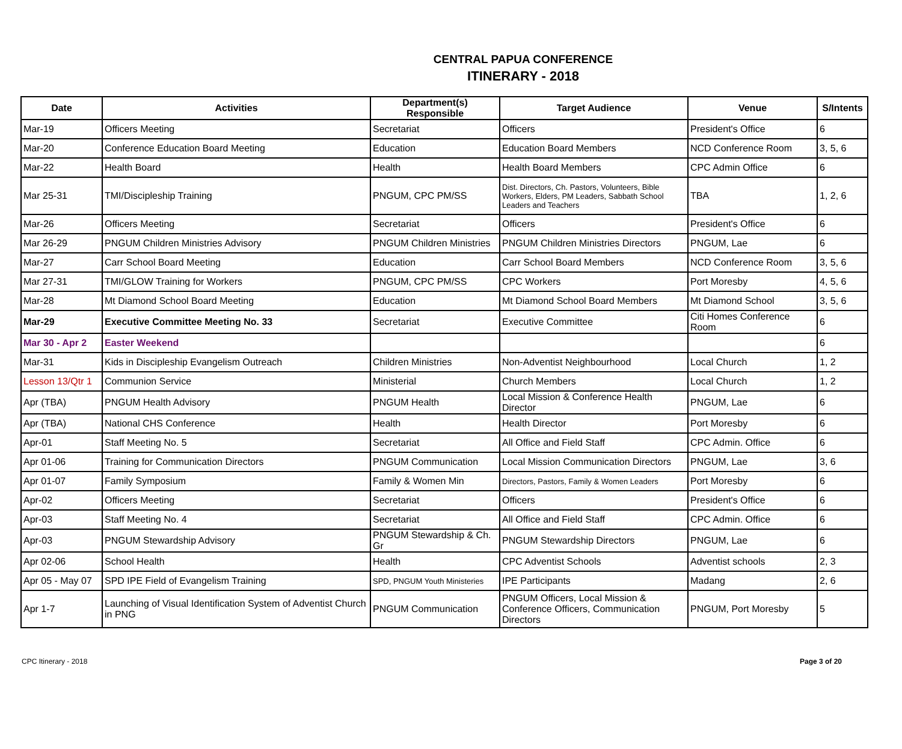CENTRAL PAPUA CONFERENCE
ITINERARY - 2018
| Date | Activities | Department(s) Responsible | Target Audience | Venue | S/Intents |
| --- | --- | --- | --- | --- | --- |
| Mar-19 | Officers Meeting | Secretariat | Officers | President's Office | 6 |
| Mar-20 | Conference Education Board Meeting | Education | Education Board Members | NCD Conference Room | 3, 5, 6 |
| Mar-22 | Health Board | Health | Health Board Members | CPC Admin Office | 6 |
| Mar 25-31 | TMI/Discipleship Training | PNGUM, CPC PM/SS | Dist. Directors, Ch. Pastors, Volunteers, Bible Workers, Elders, PM Leaders, Sabbath School Leaders and Teachers | TBA | 1, 2, 6 |
| Mar-26 | Officers Meeting | Secretariat | Officers | President's Office | 6 |
| Mar 26-29 | PNGUM Children Ministries Advisory | PNGUM Children Ministries | PNGUM Children Ministries Directors | PNGUM, Lae | 6 |
| Mar-27 | Carr School Board Meeting | Education | Carr School Board Members | NCD Conference Room | 3, 5, 6 |
| Mar 27-31 | TMI/GLOW Training for Workers | PNGUM, CPC PM/SS | CPC Workers | Port Moresby | 4, 5, 6 |
| Mar-28 | Mt Diamond School Board Meeting | Education | Mt Diamond School Board Members | Mt Diamond School | 3, 5, 6 |
| Mar-29 | Executive Committee Meeting No. 33 | Secretariat | Executive Committee | Citi Homes Conference Room | 6 |
| Mar 30 - Apr 2 | Easter Weekend | | | | 6 |
| Mar-31 | Kids in Discipleship Evangelism Outreach | Children Ministries | Non-Adventist Neighbourhood | Local Church | 1, 2 |
| Lesson 13/Qtr 1 | Communion Service | Ministerial | Church Members | Local Church | 1, 2 |
| Apr (TBA) | PNGUM Health Advisory | PNGUM Health | Local Mission & Conference Health Director | PNGUM, Lae | 6 |
| Apr (TBA) | National CHS Conference | Health | Health Director | Port Moresby | 6 |
| Apr-01 | Staff Meeting No. 5 | Secretariat | All Office and Field Staff | CPC Admin. Office | 6 |
| Apr 01-06 | Training for Communication Directors | PNGUM Communication | Local Mission Communication Directors | PNGUM, Lae | 3, 6 |
| Apr 01-07 | Family Symposium | Family & Women Min | Directors, Pastors, Family & Women Leaders | Port Moresby | 6 |
| Apr-02 | Officers Meeting | Secretariat | Officers | President's Office | 6 |
| Apr-03 | Staff Meeting No. 4 | Secretariat | All Office and Field Staff | CPC Admin. Office | 6 |
| Apr-03 | PNGUM Stewardship Advisory | PNGUM Stewardship & Ch. Gr | PNGUM Stewardship Directors | PNGUM, Lae | 6 |
| Apr 02-06 | School Health | Health | CPC Adventist Schools | Adventist schools | 2, 3 |
| Apr 05 - May 07 | SPD IPE Field of Evangelism Training | SPD, PNGUM Youth Ministeries | IPE Participants | Madang | 2, 6 |
| Apr 1-7 | Launching of Visual Identification System of Adventist Church in PNG | PNGUM Communication | PNGUM Officers, Local Mission & Conference Officers, Communication Directors | PNGUM, Port Moresby | 5 |
CPC Itinerary - 2018 Page 3 of 20